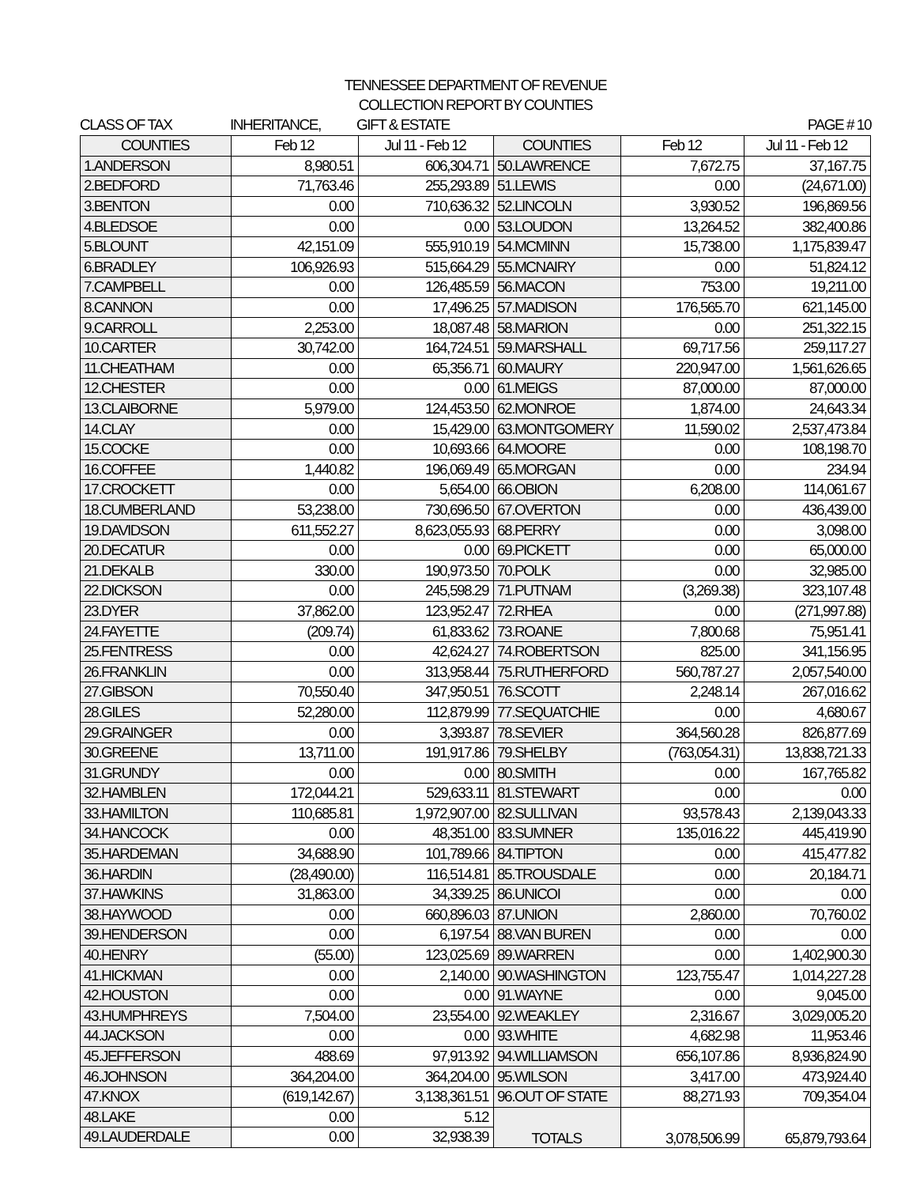TENNESSEE DEPARTMENT OF REVENUE
COLLECTION REPORT BY COUNTIES
CLASS OF TAX INHERITANCE, GIFT & ESTATE PAGE # 10
| COUNTIES | Feb 12 | Jul 11 - Feb 12 | COUNTIES | Feb 12 | Jul 11 - Feb 12 |
| --- | --- | --- | --- | --- | --- |
| 1.ANDERSON | 8,980.51 | 606,304.71 | 50.LAWRENCE | 7,672.75 | 37,167.75 |
| 2.BEDFORD | 71,763.46 | 255,293.89 | 51.LEWIS | 0.00 | (24,671.00) |
| 3.BENTON | 0.00 | 710,636.32 | 52.LINCOLN | 3,930.52 | 196,869.56 |
| 4.BLEDSOE | 0.00 | 0.00 | 53.LOUDON | 13,264.52 | 382,400.86 |
| 5.BLOUNT | 42,151.09 | 555,910.19 | 54.MCMINN | 15,738.00 | 1,175,839.47 |
| 6.BRADLEY | 106,926.93 | 515,664.29 | 55.MCNAIRY | 0.00 | 51,824.12 |
| 7.CAMPBELL | 0.00 | 126,485.59 | 56.MACON | 753.00 | 19,211.00 |
| 8.CANNON | 0.00 | 17,496.25 | 57.MADISON | 176,565.70 | 621,145.00 |
| 9.CARROLL | 2,253.00 | 18,087.48 | 58.MARION | 0.00 | 251,322.15 |
| 10.CARTER | 30,742.00 | 164,724.51 | 59.MARSHALL | 69,717.56 | 259,117.27 |
| 11.CHEATHAM | 0.00 | 65,356.71 | 60.MAURY | 220,947.00 | 1,561,626.65 |
| 12.CHESTER | 0.00 | 0.00 | 61.MEIGS | 87,000.00 | 87,000.00 |
| 13.CLAIBORNE | 5,979.00 | 124,453.50 | 62.MONROE | 1,874.00 | 24,643.34 |
| 14.CLAY | 0.00 | 15,429.00 | 63.MONTGOMERY | 11,590.02 | 2,537,473.84 |
| 15.COCKE | 0.00 | 10,693.66 | 64.MOORE | 0.00 | 108,198.70 |
| 16.COFFEE | 1,440.82 | 196,069.49 | 65.MORGAN | 0.00 | 234.94 |
| 17.CROCKETT | 0.00 | 5,654.00 | 66.OBION | 6,208.00 | 114,061.67 |
| 18.CUMBERLAND | 53,238.00 | 730,696.50 | 67.OVERTON | 0.00 | 436,439.00 |
| 19.DAVIDSON | 611,552.27 | 8,623,055.93 | 68.PERRY | 0.00 | 3,098.00 |
| 20.DECATUR | 0.00 | 0.00 | 69.PICKETT | 0.00 | 65,000.00 |
| 21.DEKALB | 330.00 | 190,973.50 | 70.POLK | 0.00 | 32,985.00 |
| 22.DICKSON | 0.00 | 245,598.29 | 71.PUTNAM | (3,269.38) | 323,107.48 |
| 23.DYER | 37,862.00 | 123,952.47 | 72.RHEA | 0.00 | (271,997.88) |
| 24.FAYETTE | (209.74) | 61,833.62 | 73.ROANE | 7,800.68 | 75,951.41 |
| 25.FENTRESS | 0.00 | 42,624.27 | 74.ROBERTSON | 825.00 | 341,156.95 |
| 26.FRANKLIN | 0.00 | 313,958.44 | 75.RUTHERFORD | 560,787.27 | 2,057,540.00 |
| 27.GIBSON | 70,550.40 | 347,950.51 | 76.SCOTT | 2,248.14 | 267,016.62 |
| 28.GILES | 52,280.00 | 112,879.99 | 77.SEQUATCHIE | 0.00 | 4,680.67 |
| 29.GRAINGER | 0.00 | 3,393.87 | 78.SEVIER | 364,560.28 | 826,877.69 |
| 30.GREENE | 13,711.00 | 191,917.86 | 79.SHELBY | (763,054.31) | 13,838,721.33 |
| 31.GRUNDY | 0.00 | 0.00 | 80.SMITH | 0.00 | 167,765.82 |
| 32.HAMBLEN | 172,044.21 | 529,633.11 | 81.STEWART | 0.00 | 0.00 |
| 33.HAMILTON | 110,685.81 | 1,972,907.00 | 82.SULLIVAN | 93,578.43 | 2,139,043.33 |
| 34.HANCOCK | 0.00 | 48,351.00 | 83.SUMNER | 135,016.22 | 445,419.90 |
| 35.HARDEMAN | 34,688.90 | 101,789.66 | 84.TIPTON | 0.00 | 415,477.82 |
| 36.HARDIN | (28,490.00) | 116,514.81 | 85.TROUSDALE | 0.00 | 20,184.71 |
| 37.HAWKINS | 31,863.00 | 34,339.25 | 86.UNICOI | 0.00 | 0.00 |
| 38.HAYWOOD | 0.00 | 660,896.03 | 87.UNION | 2,860.00 | 70,760.02 |
| 39.HENDERSON | 0.00 | 6,197.54 | 88.VAN BUREN | 0.00 | 0.00 |
| 40.HENRY | (55.00) | 123,025.69 | 89.WARREN | 0.00 | 1,402,900.30 |
| 41.HICKMAN | 0.00 | 2,140.00 | 90.WASHINGTON | 123,755.47 | 1,014,227.28 |
| 42.HOUSTON | 0.00 | 0.00 | 91.WAYNE | 0.00 | 9,045.00 |
| 43.HUMPHREYS | 7,504.00 | 23,554.00 | 92.WEAKLEY | 2,316.67 | 3,029,005.20 |
| 44.JACKSON | 0.00 | 0.00 | 93.WHITE | 4,682.98 | 11,953.46 |
| 45.JEFFERSON | 488.69 | 97,913.92 | 94.WILLIAMSON | 656,107.86 | 8,936,824.90 |
| 46.JOHNSON | 364,204.00 | 364,204.00 | 95.WILSON | 3,417.00 | 473,924.40 |
| 47.KNOX | (619,142.67) | 3,138,361.51 | 96.OUT OF STATE | 88,271.93 | 709,354.04 |
| 48.LAKE | 0.00 | 5.12 | TOTALS | 3,078,506.99 | 65,879,793.64 |
| 49.LAUDERDALE | 0.00 | 32,938.39 | | | |